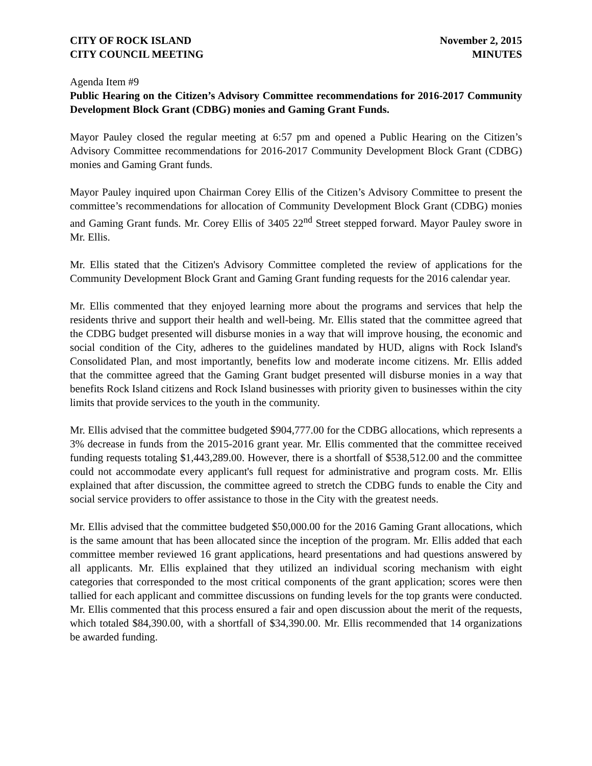CITY OF ROCK ISLAND
CITY COUNCIL MEETING
November 2, 2015
MINUTES
Agenda Item #9
Public Hearing on the Citizen’s Advisory Committee recommendations for 2016-2017 Community Development Block Grant (CDBG) monies and Gaming Grant Funds.
Mayor Pauley closed the regular meeting at 6:57 pm and opened a Public Hearing on the Citizen’s Advisory Committee recommendations for 2016-2017 Community Development Block Grant (CDBG) monies and Gaming Grant funds.
Mayor Pauley inquired upon Chairman Corey Ellis of the Citizen’s Advisory Committee to present the committee’s recommendations for allocation of Community Development Block Grant (CDBG) monies and Gaming Grant funds. Mr. Corey Ellis of 3405 22<sup>nd</sup> Street stepped forward. Mayor Pauley swore in Mr. Ellis.
Mr. Ellis stated that the Citizen's Advisory Committee completed the review of applications for the Community Development Block Grant and Gaming Grant funding requests for the 2016 calendar year.
Mr. Ellis commented that they enjoyed learning more about the programs and services that help the residents thrive and support their health and well-being. Mr. Ellis stated that the committee agreed that the CDBG budget presented will disburse monies in a way that will improve housing, the economic and social condition of the City, adheres to the guidelines mandated by HUD, aligns with Rock Island's Consolidated Plan, and most importantly, benefits low and moderate income citizens. Mr. Ellis added that the committee agreed that the Gaming Grant budget presented will disburse monies in a way that benefits Rock Island citizens and Rock Island businesses with priority given to businesses within the city limits that provide services to the youth in the community.
Mr. Ellis advised that the committee budgeted $904,777.00 for the CDBG allocations, which represents a 3% decrease in funds from the 2015-2016 grant year. Mr. Ellis commented that the committee received funding requests totaling $1,443,289.00. However, there is a shortfall of $538,512.00 and the committee could not accommodate every applicant's full request for administrative and program costs. Mr. Ellis explained that after discussion, the committee agreed to stretch the CDBG funds to enable the City and social service providers to offer assistance to those in the City with the greatest needs.
Mr. Ellis advised that the committee budgeted $50,000.00 for the 2016 Gaming Grant allocations, which is the same amount that has been allocated since the inception of the program. Mr. Ellis added that each committee member reviewed 16 grant applications, heard presentations and had questions answered by all applicants. Mr. Ellis explained that they utilized an individual scoring mechanism with eight categories that corresponded to the most critical components of the grant application; scores were then tallied for each applicant and committee discussions on funding levels for the top grants were conducted. Mr. Ellis commented that this process ensured a fair and open discussion about the merit of the requests, which totaled $84,390.00, with a shortfall of $34,390.00. Mr. Ellis recommended that 14 organizations be awarded funding.